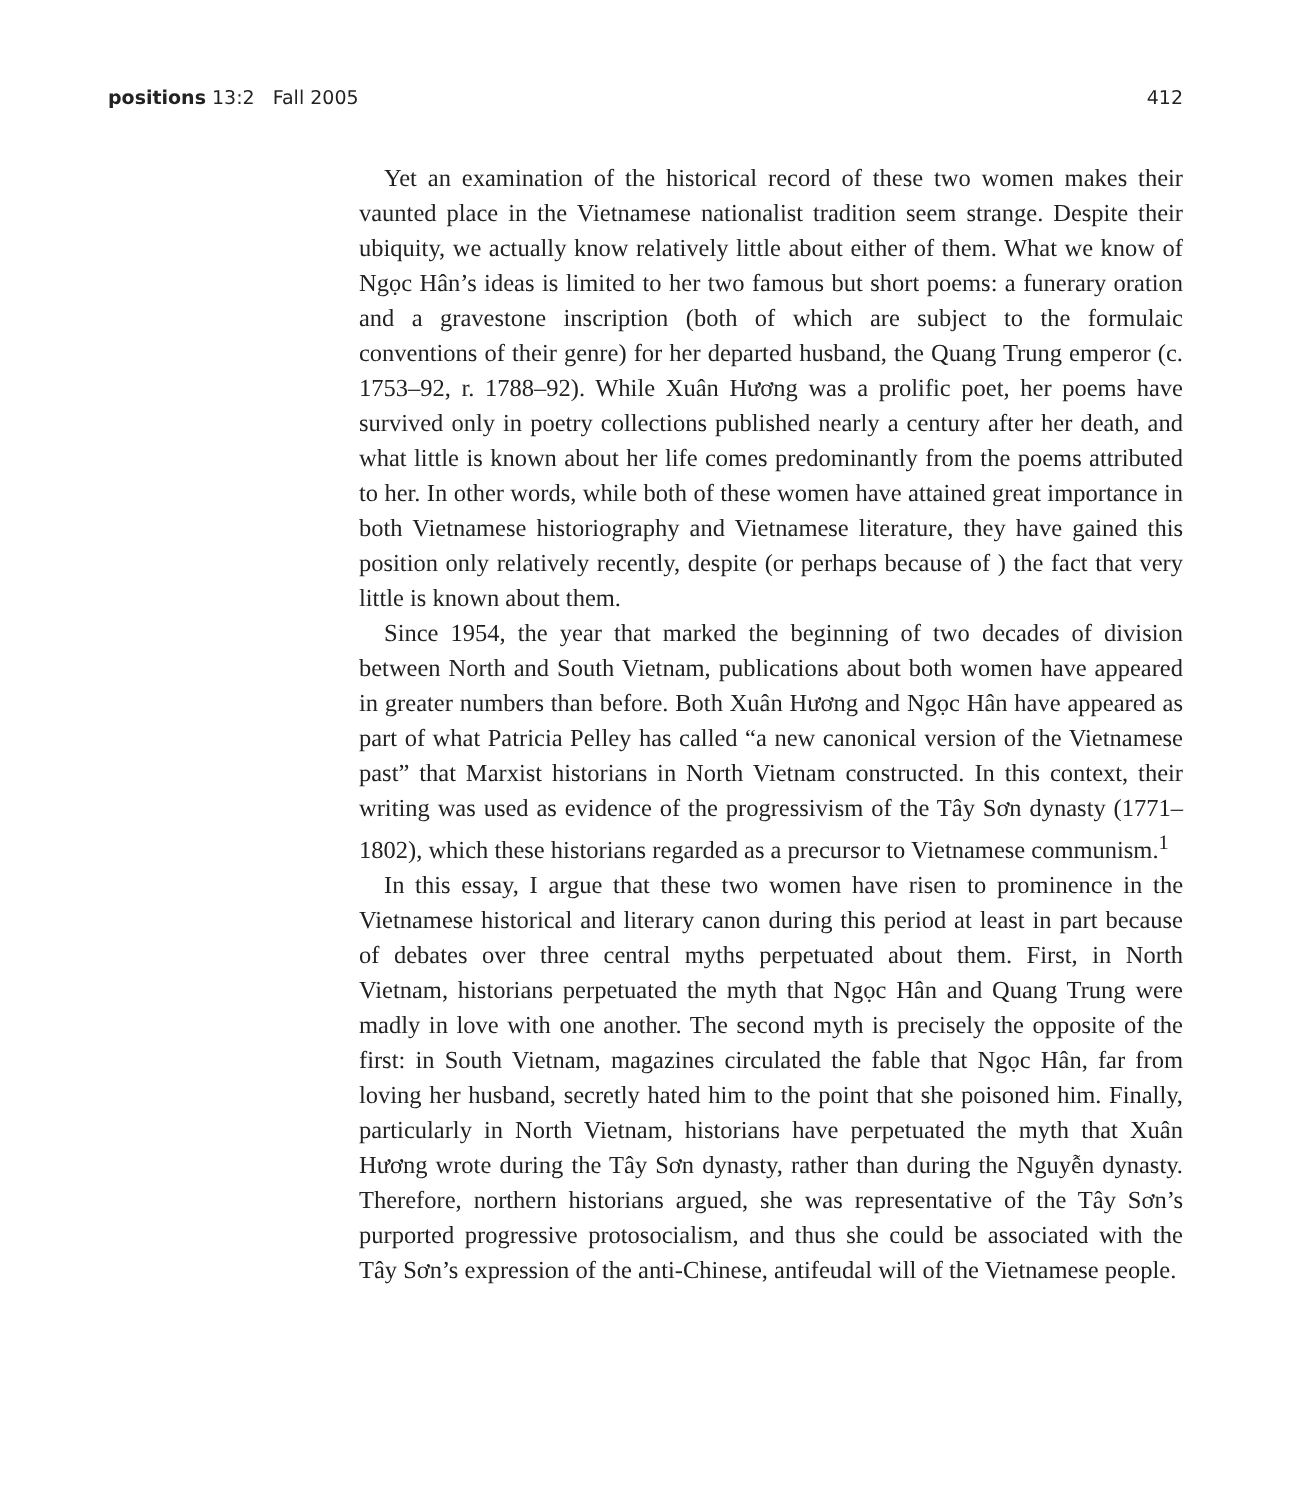positions 13:2 Fall 2005 412
Yet an examination of the historical record of these two women makes their vaunted place in the Vietnamese nationalist tradition seem strange. Despite their ubiquity, we actually know relatively little about either of them. What we know of Ngọc Hân’s ideas is limited to her two famous but short poems: a funerary oration and a gravestone inscription (both of which are subject to the formulaic conventions of their genre) for her departed husband, the Quang Trung emperor (c. 1753–92, r. 1788–92). While Xuân Hương was a prolific poet, her poems have survived only in poetry collections published nearly a century after her death, and what little is known about her life comes predominantly from the poems attributed to her. In other words, while both of these women have attained great importance in both Vietnamese historiography and Vietnamese literature, they have gained this position only relatively recently, despite (or perhaps because of ) the fact that very little is known about them.
Since 1954, the year that marked the beginning of two decades of division between North and South Vietnam, publications about both women have appeared in greater numbers than before. Both Xuân Hương and Ngọc Hân have appeared as part of what Patricia Pelley has called “a new canonical version of the Vietnamese past” that Marxist historians in North Vietnam constructed. In this context, their writing was used as evidence of the progressivism of the Tây Sơn dynasty (1771–1802), which these historians regarded as a precursor to Vietnamese communism.<sup>1</sup>
In this essay, I argue that these two women have risen to prominence in the Vietnamese historical and literary canon during this period at least in part because of debates over three central myths perpetuated about them. First, in North Vietnam, historians perpetuated the myth that Ngọc Hân and Quang Trung were madly in love with one another. The second myth is precisely the opposite of the first: in South Vietnam, magazines circulated the fable that Ngọc Hân, far from loving her husband, secretly hated him to the point that she poisoned him. Finally, particularly in North Vietnam, historians have perpetuated the myth that Xuân Hương wrote during the Tây Sơn dynasty, rather than during the Nguyễn dynasty. Therefore, northern historians argued, she was representative of the Tây Sơn’s purported progressive protosocialism, and thus she could be associated with the Tây Sơn’s expression of the anti-Chinese, antifeudal will of the Vietnamese people.